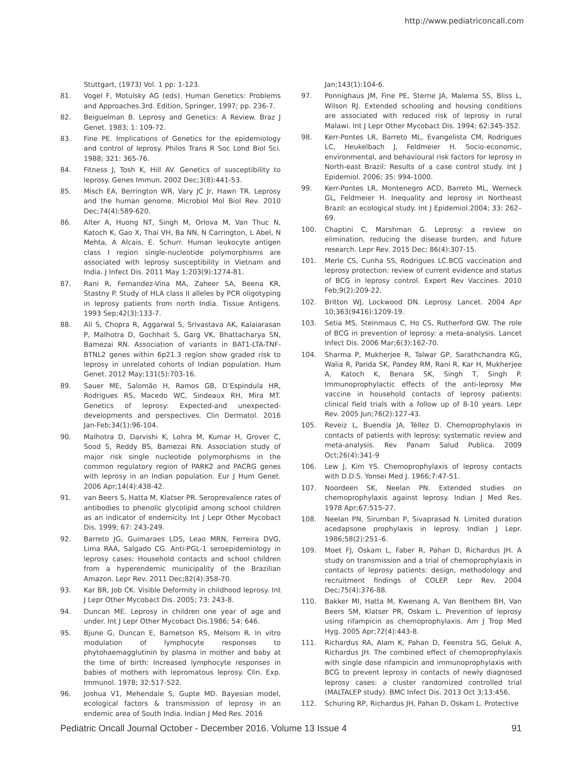http://www.pediatriconcall.com
Stuttgart, (1973) Vol. 1 pp: 1-123.
81. Vogel F, Motulsky AG (eds). Human Genetics: Problems and Approaches.3rd. Edition, Springer, 1997; pp. 236-7.
82. Beiguelman B. Leprosy and Genetics: A Review. Braz J Genet. 1983; 1: 109-72.
83. Fine PE. Implications of Genetics for the epidemiology and control of leprosy. Philos Trans R Soc Lond Biol Sci. 1988; 321: 365-76.
84. Fitness J, Tosh K, Hill AV. Genetics of susceptibility to leprosy. Genes Immun. 2002 Dec;3(8):441-53.
85. Misch EA, Berrington WR, Vary JC Jr, Hawn TR. Leprosy and the human genome. Microbiol Mol Biol Rev. 2010 Dec;74(4):589-620.
86. Alter A, Huong NT, Singh M, Orlova M, Van Thuc N, Katoch K, Gao X, Thai VH, Ba NN, N Carrington, L Abel, N Mehta, A Alcais, E. Schurr. Human leukocyte antigen class I region single-nucleotide polymorphisms are associated with leprosy susceptibility in Vietnam and India. J Infect Dis. 2011 May 1;203(9):1274-81.
87. Rani R, Fernandez-Vina MA, Zaheer SA, Beena KR, Stastny P. Study of HLA class II alleles by PCR oligotyping in leprosy patients from north India. Tissue Antigens. 1993 Sep;42(3):133-7.
88. Ali S, Chopra R, Aggarwal S, Srivastava AK, Kalaiarasan P, Malhotra D, Gochhait S, Garg VK, Bhattacharya SN, Bamezai RN. Association of variants in BAT1-LTA-TNF-BTNL2 genes within 6p21.3 region show graded risk to leprosy in unrelated cohorts of Indian population. Hum Genet. 2012 May;131(5):703-16.
89. Sauer ME, Salomão H, Ramos GB, D’Espindula HR, Rodrigues RS, Macedo WC, Sindeaux RH, Mira MT. Genetics of leprosy: Expected-and unexpected-developments and perspectives. Clin Dermatol. 2016 Jan-Feb;34(1):96-104.
90. Malhotra D, Darvishi K, Lohra M, Kumar H, Grover C, Sood S, Reddy BS, Bamezai RN. Association study of major risk single nucleotide polymorphisms in the common regulatory region of PARK2 and PACRG genes with leprosy in an Indian population. Eur J Hum Genet. 2006 Apr;14(4):438-42.
91. van Beers S, Hatta M, Klatser PR. Seroprevalence rates of antibodies to phenolic glycolipid among school children as an indicator of endemicity. Int J Lepr Other Mycobact Dis. 1999; 67: 243-249.
92. Barreto JG, Guimaraes LDS, Leao MRN, Ferreira DVG, Lima RAA, Salgado CG. Anti-PGL-1 seroepidemiology in leprosy cases: Household contacts and school children from a hyperendemic municipality of the Brazilian Amazon. Lepr Rev. 2011 Dec;82(4):358-70.
93. Kar BR, Job CK. Visible Deformity in childhood leprosy. Int J Lepr Other Mycobact Dis. 2005; 73: 243-8.
94. Duncan ME. Leprosy in children one year of age and under. Int J Lepr Other Mycobact Dis.1986; 54: 646.
95. Bjune G, Duncan E, Barnetson RS, Melsom R. In vitro modulation of lymphocyte responses to phytohaemagglutinin by plasma in mother and baby at the time of birth: Increased lymphocyte responses in babies of mothers with lepromatous leprosy. Clin. Exp. Immunol. 1978; 32:517-522.
96. Joshua V1, Mehendale S, Gupte MD. Bayesian model, ecological factors & transmission of leprosy in an endemic area of South India. Indian J Med Res. 2016
Jan;143(1):104-6.
97. Ponnighaus JM, Fine PE, Sterne JA, Malema SS, Bliss L, Wilson RJ. Extended schooling and housing conditions are associated with reduced risk of leprosy in rural Malawi. Int J Lepr Other Mycobact Dis. 1994; 62:345-352.
98. Kerr-Pontes LR, Barreto ML, Evangelista CM, Rodrigues LC, Heukelbach J, Feldmeier H. Socio-economic, environmental, and behavioural risk factors for leprosy in North-east Brazil: Results of a case control study. Int J Epidemiol. 2006; 35: 994-1000.
99. Kerr-Pontes LR, Montenegro ACD, Barreto ML, Werneck GL, Feldmeier H. Inequality and leprosy in Northeast Brazil: an ecological study. Int J Epidemiol.2004; 33: 262–69.
100. Chaptini C, Marshman G. Leprosy: a review on elimination, reducing the disease burden, and future research. Lepr Rev. 2015 Dec; 86(4):307-15.
101. Merle CS, Cunha SS, Rodrigues LC.BCG vaccination and leprosy protection: review of current evidence and status of BCG in leprosy control. Expert Rev Vaccines. 2010 Feb;9(2):209-22.
102. Britton WJ, Lockwood DN. Leprosy. Lancet. 2004 Apr 10;363(9416):1209-19.
103. Setia MS, Steinmaus C, Ho CS, Rutherford GW. The role of BCG in prevention of leprosy: a meta-analysis. Lancet Infect Dis. 2006 Mar;6(3):162-70.
104. Sharma P, Mukherjee R, Talwar GP, Sarathchandra KG, Walia R, Parida SK, Pandey RM, Rani R, Kar H, Mukherjee A, Katoch K, Benara SK, Singh T, Singh P. Immunoprophylactic effects of the anti-leprosy Mw vaccine in household contacts of leprosy patients: clinical field trials with a follow up of 8-10 years. Lepr Rev. 2005 Jun;76(2):127-43.
105. Reveiz L, Buendía JA, Téllez D. Chemoprophylaxis in contacts of patients with leprosy: systematic review and meta-analysis. Rev Panam Salud Publica. 2009 Oct;26(4):341-9
106. Lew J, Kim YS. Chemoprophylaxis of leprosy contacts with D.D.S. Yonsei Med J. 1966;7:47-51.
107. Noordeen SK, Neelan PN. Extended studies on chemoprophylaxis against leprosy. Indian J Med Res. 1978 Apr;67:515-27.
108. Neelan PN, Sirumban P, Sivaprasad N. Limited duration acedapsone prophylaxis in leprosy. Indian J Lepr. 1986;58(2):251–6.
109. Moet FJ, Oskam L, Faber R, Pahan D, Richardus JH. A study on transmission and a trial of chemoprophylaxis in contacts of leprosy patients: design, methodology and recruitment findings of COLEP. Lepr Rev. 2004 Dec;75(4):376-88.
110. Bakker MI, Hatta M, Kwenang A, Van Benthem BH, Van Beers SM, Klatser PR, Oskam L. Prevention of leprosy using rifampicin as chemoprophylaxis. Am J Trop Med Hyg. 2005 Apr;72(4):443-8.
111. Richardus RA, Alam K, Pahan D, Feenstra SG, Geluk A, Richardus JH. The combined effect of chemoprophylaxis with single dose rifampicin and immunoprophylaxis with BCG to prevent leprosy in contacts of newly diagnosed leprosy cases: a cluster randomized controlled trial (MALTALEP study). BMC Infect Dis. 2013 Oct 3;13:456.
112. Schuring RP, Richardus JH, Pahan D, Oskam L. Protective
Pediatric Oncall Journal October - December 2016. Volume 13 Issue 4 91